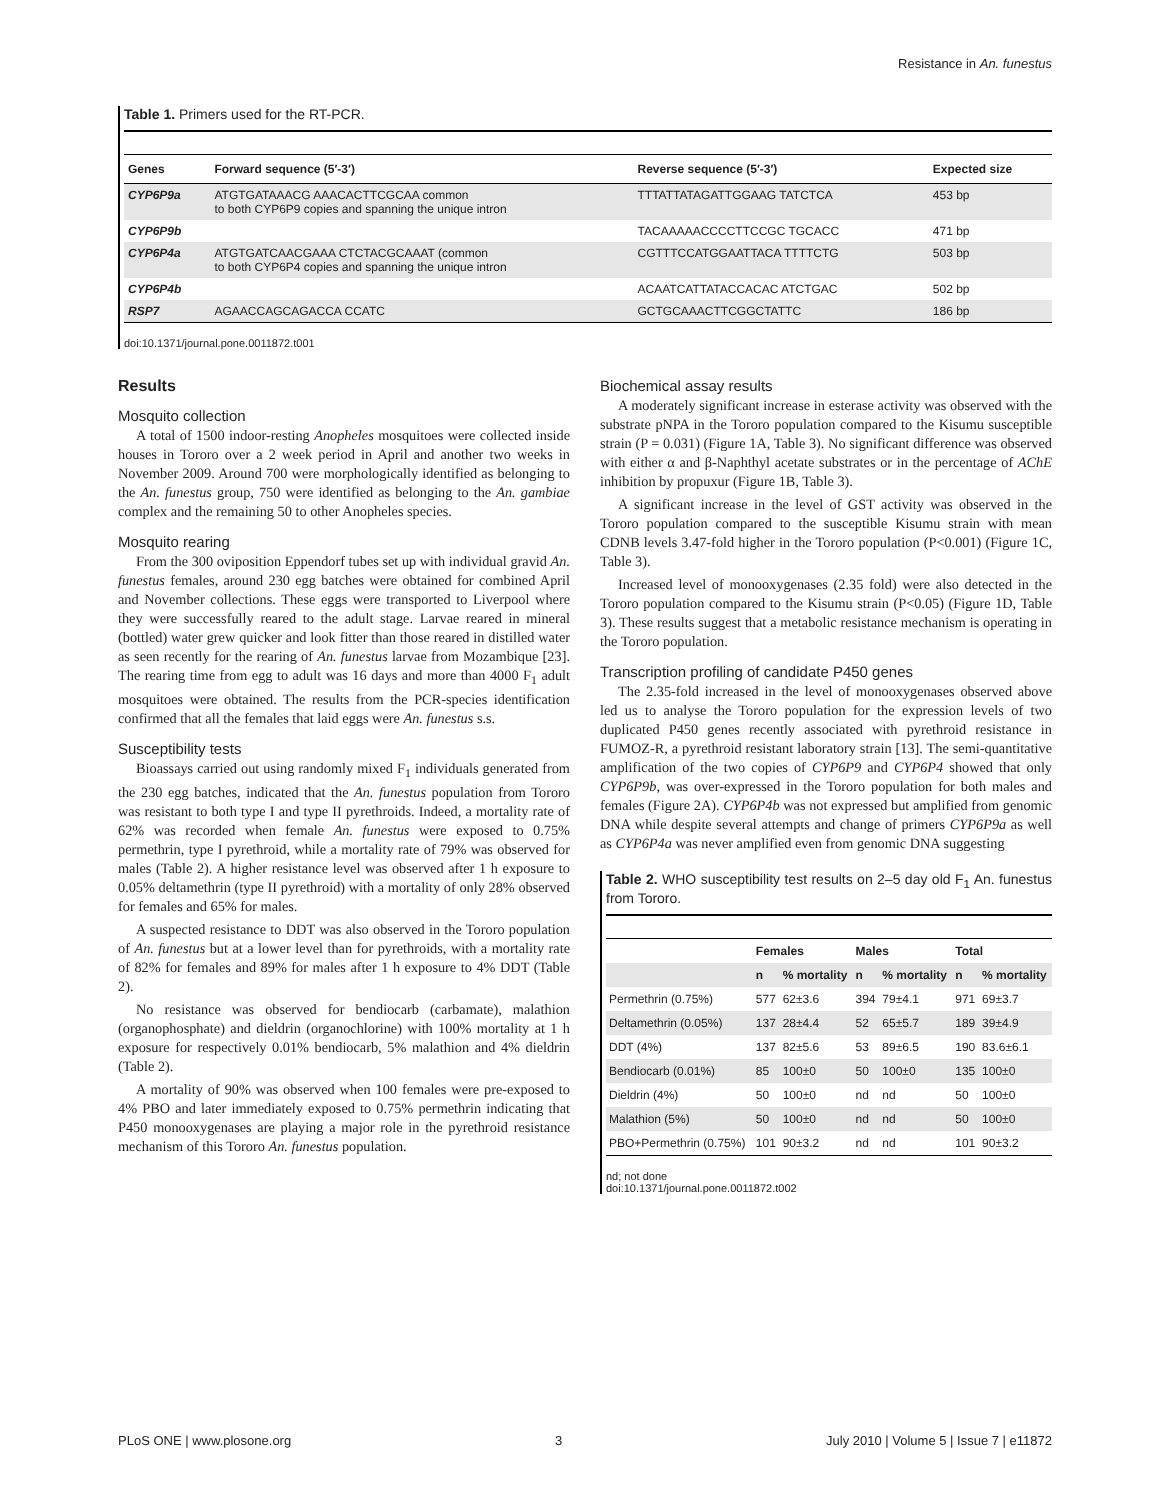Resistance in An. funestus
Table 1. Primers used for the RT-PCR.
| Genes | Forward sequence (5′-3′) | Reverse sequence (5′-3′) | Expected size |
| --- | --- | --- | --- |
| CYP6P9a | ATGTGATAAACG AAACACTTCGCAA common to both CYP6P9 copies and spanning the unique intron | TTTATTATAGATTGGAAG TATCTCA | 453 bp |
| CYP6P9b | | TACAAAAACCCCTTCCGC TGCACC | 471 bp |
| CYP6P4a | ATGTGATCAACGAAA CTCTACGCAAAT (common to both CYP6P4 copies and spanning the unique intron | CGTTTCCATGGAATTACA TTTTCTG | 503 bp |
| CYP6P4b | | ACAATCATTATACCACAC ATCTGAC | 502 bp |
| RSP7 | AGAACCAGCAGACCA CCATC | GCTGCAAACTTCGGCTATTC | 186 bp |
doi:10.1371/journal.pone.0011872.t001
Results
Mosquito collection
A total of 1500 indoor-resting Anopheles mosquitoes were collected inside houses in Tororo over a 2 week period in April and another two weeks in November 2009. Around 700 were morphologically identified as belonging to the An. funestus group, 750 were identified as belonging to the An. gambiae complex and the remaining 50 to other Anopheles species.
Mosquito rearing
From the 300 oviposition Eppendorf tubes set up with individual gravid An. funestus females, around 230 egg batches were obtained for combined April and November collections. These eggs were transported to Liverpool where they were successfully reared to the adult stage. Larvae reared in mineral (bottled) water grew quicker and look fitter than those reared in distilled water as seen recently for the rearing of An. funestus larvae from Mozambique [23]. The rearing time from egg to adult was 16 days and more than 4000 F<sub>1</sub> adult mosquitoes were obtained. The results from the PCR-species identification confirmed that all the females that laid eggs were An. funestus s.s.
Susceptibility tests
Bioassays carried out using randomly mixed F<sub>1</sub> individuals generated from the 230 egg batches, indicated that the An. funestus population from Tororo was resistant to both type I and type II pyrethroids. Indeed, a mortality rate of 62% was recorded when female An. funestus were exposed to 0.75% permethrin, type I pyrethroid, while a mortality rate of 79% was observed for males (Table 2). A higher resistance level was observed after 1 h exposure to 0.05% deltamethrin (type II pyrethroid) with a mortality of only 28% observed for females and 65% for males.
A suspected resistance to DDT was also observed in the Tororo population of An. funestus but at a lower level than for pyrethroids, with a mortality rate of 82% for females and 89% for males after 1 h exposure to 4% DDT (Table 2).
No resistance was observed for bendiocarb (carbamate), malathion (organophosphate) and dieldrin (organochlorine) with 100% mortality at 1 h exposure for respectively 0.01% bendiocarb, 5% malathion and 4% dieldrin (Table 2).
A mortality of 90% was observed when 100 females were pre-exposed to 4% PBO and later immediately exposed to 0.75% permethrin indicating that P450 monooxygenases are playing a major role in the pyrethroid resistance mechanism of this Tororo An. funestus population.
Biochemical assay results
A moderately significant increase in esterase activity was observed with the substrate pNPA in the Tororo population compared to the Kisumu susceptible strain (P = 0.031) (Figure 1A, Table 3). No significant difference was observed with either α and β-Naphthyl acetate substrates or in the percentage of AChE inhibition by propuxur (Figure 1B, Table 3).
A significant increase in the level of GST activity was observed in the Tororo population compared to the susceptible Kisumu strain with mean CDNB levels 3.47-fold higher in the Tororo population (P<0.001) (Figure 1C, Table 3).
Increased level of monooxygenases (2.35 fold) were also detected in the Tororo population compared to the Kisumu strain (P<0.05) (Figure 1D, Table 3). These results suggest that a metabolic resistance mechanism is operating in the Tororo population.
Transcription profiling of candidate P450 genes
The 2.35-fold increased in the level of monooxygenases observed above led us to analyse the Tororo population for the expression levels of two duplicated P450 genes recently associated with pyrethroid resistance in FUMOZ-R, a pyrethroid resistant laboratory strain [13]. The semi-quantitative amplification of the two copies of CYP6P9 and CYP6P4 showed that only CYP6P9b, was over-expressed in the Tororo population for both males and females (Figure 2A). CYP6P4b was not expressed but amplified from genomic DNA while despite several attempts and change of primers CYP6P9a as well as CYP6P4a was never amplified even from genomic DNA suggesting
Table 2. WHO susceptibility test results on 2–5 day old F<sub>1</sub> An. funestus from Tororo.
| | Females | | Males | | Total | |
| --- | --- | --- | --- | --- | --- | --- |
| | n | % mortality | n | % mortality | n | % mortality |
| Permethrin (0.75%) | 577 | 62±3.6 | 394 | 79±4.1 | 971 | 69±3.7 |
| Deltamethrin (0.05%) | 137 | 28±4.4 | 52 | 65±5.7 | 189 | 39±4.9 |
| DDT (4%) | 137 | 82±5.6 | 53 | 89±6.5 | 190 | 83.6±6.1 |
| Bendiocarb (0.01%) | 85 | 100±0 | 50 | 100±0 | 135 | 100±0 |
| Dieldrin (4%) | 50 | 100±0 | nd | nd | 50 | 100±0 |
| Malathion (5%) | 50 | 100±0 | nd | nd | 50 | 100±0 |
| PBO+Permethrin (0.75%) | 101 | 90±3.2 | nd | nd | 101 | 90±3.2 |
nd; not done
doi:10.1371/journal.pone.0011872.t002
PLoS ONE | www.plosone.org 3 July 2010 | Volume 5 | Issue 7 | e11872